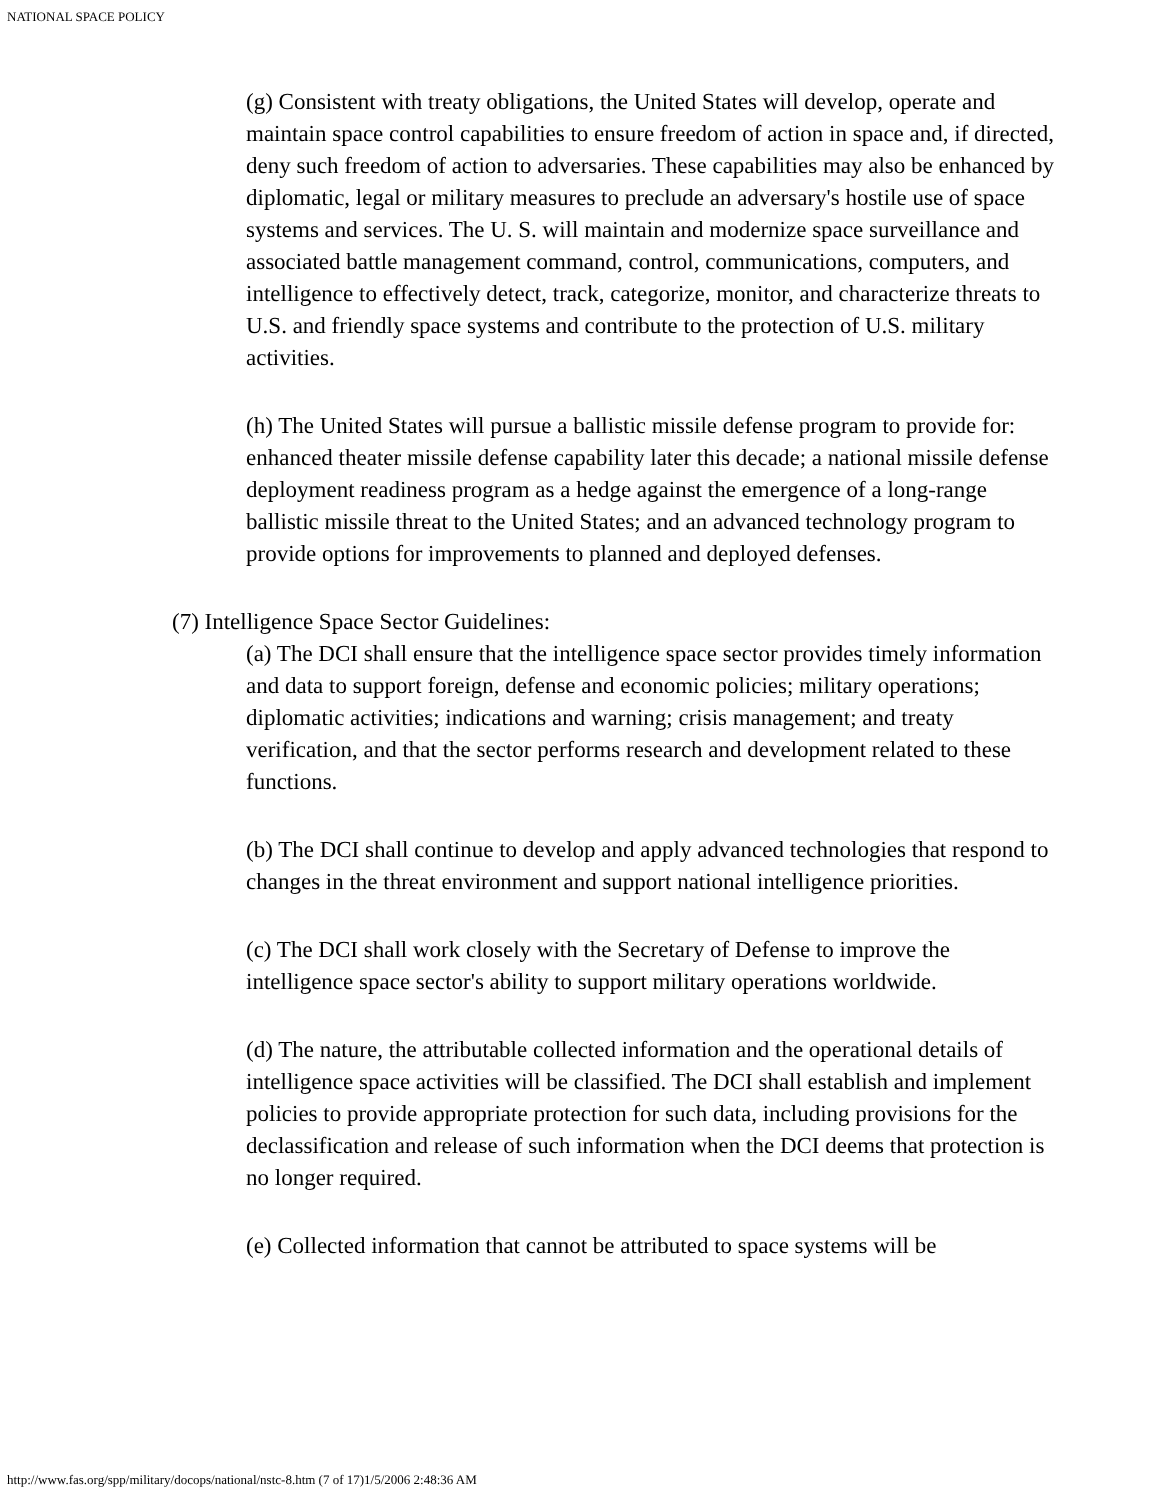NATIONAL SPACE POLICY
(g) Consistent with treaty obligations, the United States will develop, operate and maintain space control capabilities to ensure freedom of action in space and, if directed, deny such freedom of action to adversaries. These capabilities may also be enhanced by diplomatic, legal or military measures to preclude an adversary's hostile use of space systems and services. The U. S. will maintain and modernize space surveillance and associated battle management command, control, communications, computers, and intelligence to effectively detect, track, categorize, monitor, and characterize threats to U.S. and friendly space systems and contribute to the protection of U.S. military activities.
(h) The United States will pursue a ballistic missile defense program to provide for: enhanced theater missile defense capability later this decade; a national missile defense deployment readiness program as a hedge against the emergence of a long-range ballistic missile threat to the United States; and an advanced technology program to provide options for improvements to planned and deployed defenses.
(7) Intelligence Space Sector Guidelines:
(a) The DCI shall ensure that the intelligence space sector provides timely information and data to support foreign, defense and economic policies; military operations; diplomatic activities; indications and warning; crisis management; and treaty verification, and that the sector performs research and development related to these functions.
(b) The DCI shall continue to develop and apply advanced technologies that respond to changes in the threat environment and support national intelligence priorities.
(c) The DCI shall work closely with the Secretary of Defense to improve the intelligence space sector's ability to support military operations worldwide.
(d) The nature, the attributable collected information and the operational details of intelligence space activities will be classified. The DCI shall establish and implement policies to provide appropriate protection for such data, including provisions for the declassification and release of such information when the DCI deems that protection is no longer required.
(e) Collected information that cannot be attributed to space systems will be
http://www.fas.org/spp/military/docops/national/nstc-8.htm (7 of 17)1/5/2006 2:48:36 AM